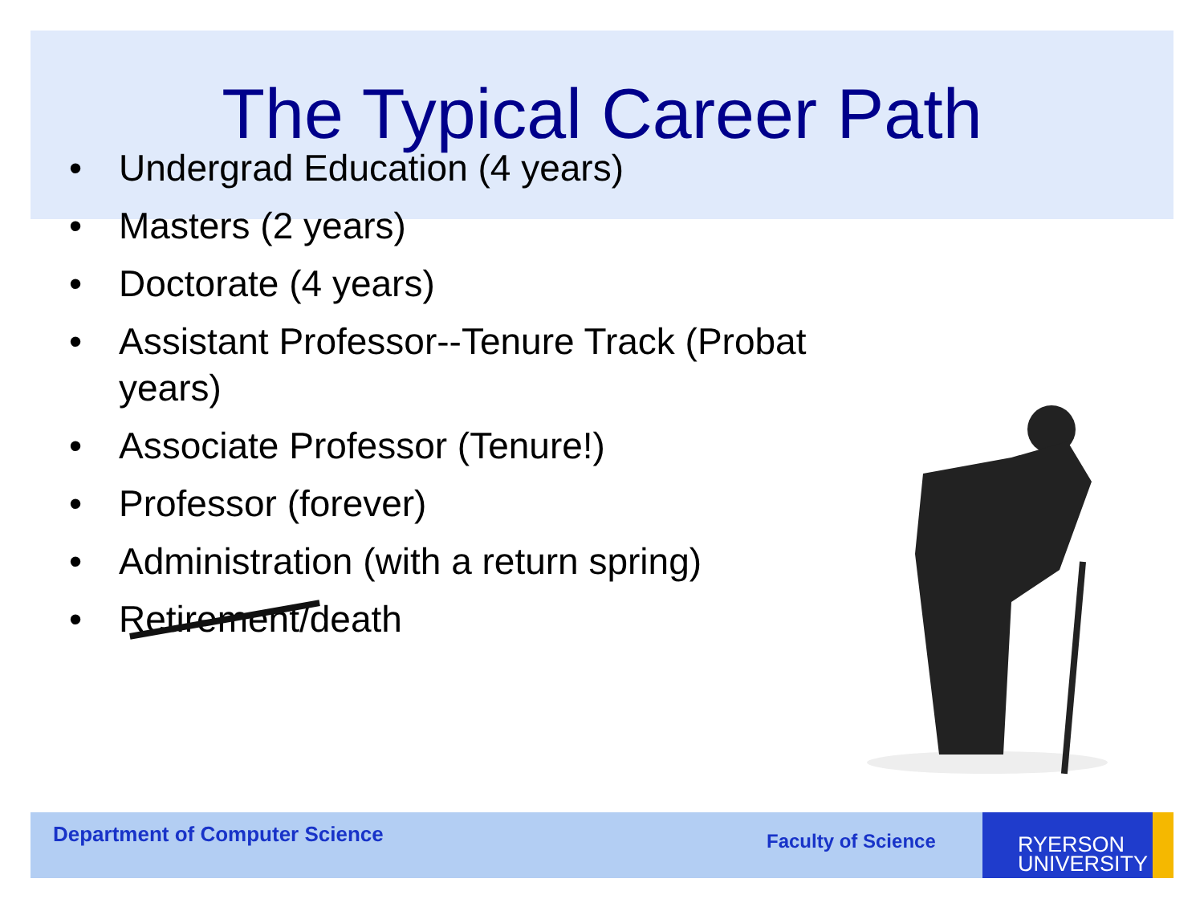The Typical Career Path
• Undergrad Education (4 years)
• Masters (2 years)
• Doctorate (4 years)
• Assistant Professor--Tenure Track (Probat
years)
• Associate Professor (Tenure!)
• Professor (forever)
• Administration (with a return spring)
• Retirement/death
Department of Computer Science Faculty of Science
RYERSON
UNIVERSITY